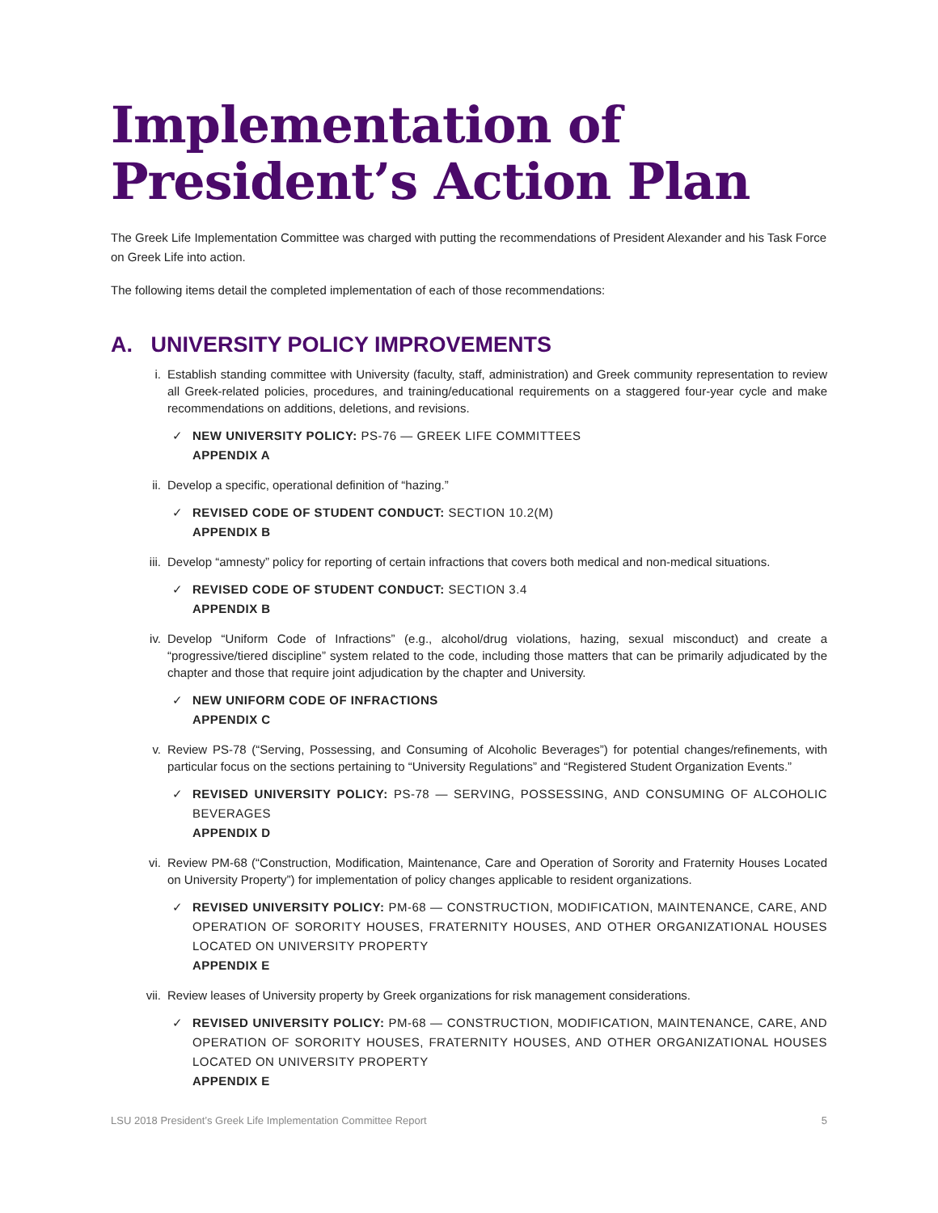Implementation of
President’s Action Plan
The Greek Life Implementation Committee was charged with putting the recommendations of President Alexander and his Task Force on Greek Life into action.
The following items detail the completed implementation of each of those recommendations:
A. UNIVERSITY POLICY IMPROVEMENTS
i. Establish standing committee with University (faculty, staff, administration) and Greek community representation to review all Greek-related policies, procedures, and training/educational requirements on a staggered four-year cycle and make recommendations on additions, deletions, and revisions.
✓ NEW UNIVERSITY POLICY: PS-76 — GREEK LIFE COMMITTEES
APPENDIX A
ii. Develop a specific, operational definition of “hazing.”
✓ REVISED CODE OF STUDENT CONDUCT: SECTION 10.2(M)
APPENDIX B
iii. Develop “amnesty” policy for reporting of certain infractions that covers both medical and non-medical situations.
✓ REVISED CODE OF STUDENT CONDUCT: SECTION 3.4
APPENDIX B
iv. Develop “Uniform Code of Infractions” (e.g., alcohol/drug violations, hazing, sexual misconduct) and create a “progressive/tiered discipline” system related to the code, including those matters that can be primarily adjudicated by the chapter and those that require joint adjudication by the chapter and University.
✓ NEW UNIFORM CODE OF INFRACTIONS
APPENDIX C
v. Review PS-78 (“Serving, Possessing, and Consuming of Alcoholic Beverages”) for potential changes/refinements, with particular focus on the sections pertaining to “University Regulations” and “Registered Student Organization Events.”
✓ REVISED UNIVERSITY POLICY: PS-78 — SERVING, POSSESSING, AND CONSUMING OF ALCOHOLIC BEVERAGES
APPENDIX D
vi. Review PM-68 (“Construction, Modification, Maintenance, Care and Operation of Sorority and Fraternity Houses Located on University Property”) for implementation of policy changes applicable to resident organizations.
✓ REVISED UNIVERSITY POLICY: PM-68 — CONSTRUCTION, MODIFICATION, MAINTENANCE, CARE, AND OPERATION OF SORORITY HOUSES, FRATERNITY HOUSES, AND OTHER ORGANIZATIONAL HOUSES LOCATED ON UNIVERSITY PROPERTY
APPENDIX E
vii. Review leases of University property by Greek organizations for risk management considerations.
✓ REVISED UNIVERSITY POLICY: PM-68 — CONSTRUCTION, MODIFICATION, MAINTENANCE, CARE, AND OPERATION OF SORORITY HOUSES, FRATERNITY HOUSES, AND OTHER ORGANIZATIONAL HOUSES LOCATED ON UNIVERSITY PROPERTY
APPENDIX E
LSU 2018 President’s Greek Life Implementation Committee Report 5